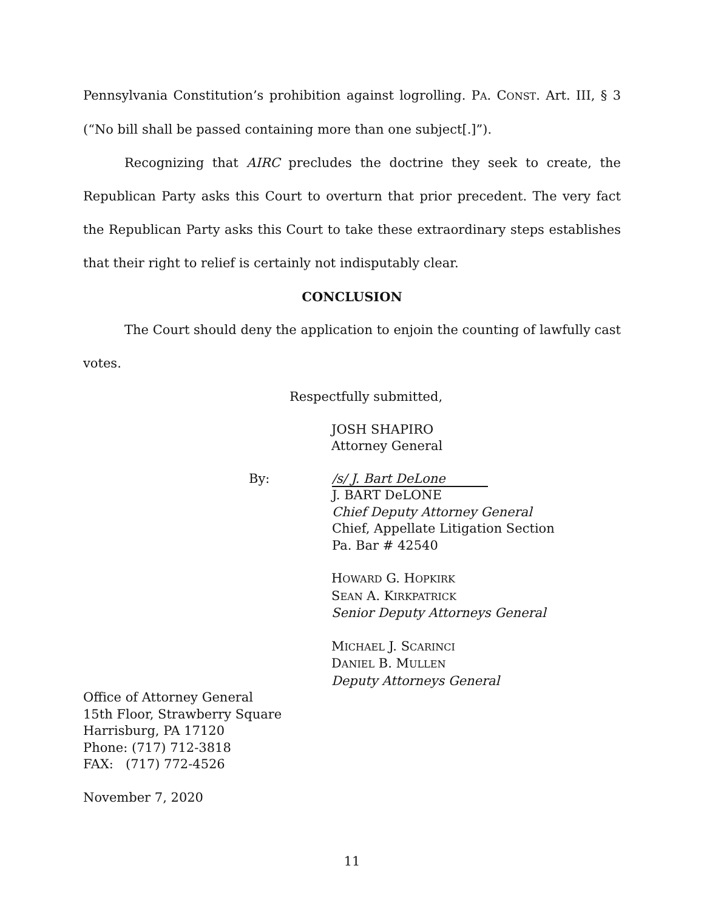Pennsylvania Constitution’s prohibition against logrolling. PA. CONST. Art. III, § 3 (“No bill shall be passed containing more than one subject[.]”).
Recognizing that AIRC precludes the doctrine they seek to create, the Republican Party asks this Court to overturn that prior precedent. The very fact the Republican Party asks this Court to take these extraordinary steps establishes that their right to relief is certainly not indisputably clear.
CONCLUSION
The Court should deny the application to enjoin the counting of lawfully cast votes.
Respectfully submitted,
JOSH SHAPIRO
Attorney General
By: /s/ J. Bart DeLone
J. BART DeLONE
Chief Deputy Attorney General
Chief, Appellate Litigation Section
Pa. Bar # 42540
HOWARD G. HOPKIRK
SEAN A. KIRKPATRICK
Senior Deputy Attorneys General
MICHAEL J. SCARINCI
DANIEL B. MULLEN
Deputy Attorneys General
Office of Attorney General
15th Floor, Strawberry Square
Harrisburg, PA 17120
Phone: (717) 712-3818
FAX: (717) 772-4526
November 7, 2020
11